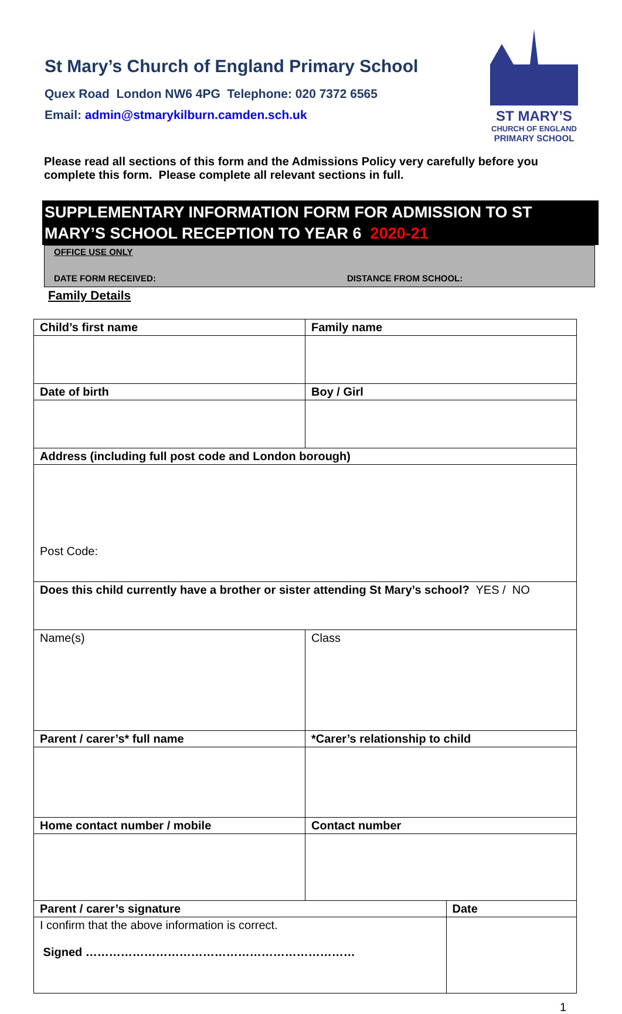St Mary’s Church of England Primary School
Quex Road London NW6 4PG Telephone: 020 7372 6565
Email: admin@stmarykilburn.camden.sch.uk
ST MARY’S
CHURCH OF ENGLAND
PRIMARY SCHOOL
Please read all sections of this form and the Admissions Policy very carefully before you complete this form. Please complete all relevant sections in full.
SUPPLEMENTARY INFORMATION FORM FOR ADMISSION TO ST MARY’S SCHOOL RECEPTION TO YEAR 6 2020-21
OFFICE USE ONLY
DATE FORM RECEIVED: DISTANCE FROM SCHOOL:
Family Details
| Child’s first name | Family name | |
| Date of birth | Boy / Girl | |
| Address (including full post code and London borough) | | |
| Post Code: | | |
| Does this child currently have a brother or sister attending St Mary’s school? YES / NO | | |
| Name(s) | Class | |
| Parent / carer’s* full name | *Carer’s relationship to child | |
| Home contact number / mobile | Contact number | |
| Parent / carer’s signature | | Date |
| I confirm that the above information is correct. Signed …………………………………………………………… | | |
1